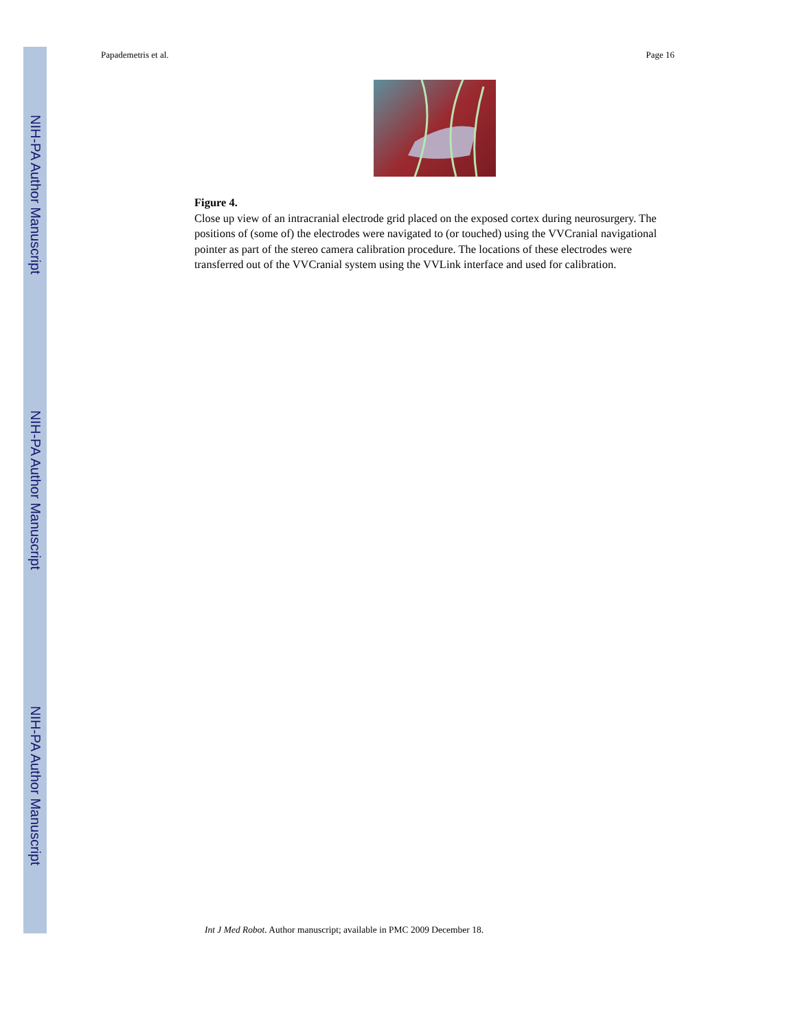NIH-PA Author Manuscript
NIH-PA Author Manuscript
NIH-PA Author Manuscript
Papademetris et al. Page 16
Figure 4.
Close up view of an intracranial electrode grid placed on the exposed cortex during neurosurgery. The positions of (some of) the electrodes were navigated to (or touched) using the VVCranial navigational pointer as part of the stereo camera calibration procedure. The locations of these electrodes were transferred out of the VVCranial system using the VVLink interface and used for calibration.
Int J Med Robot. Author manuscript; available in PMC 2009 December 18.